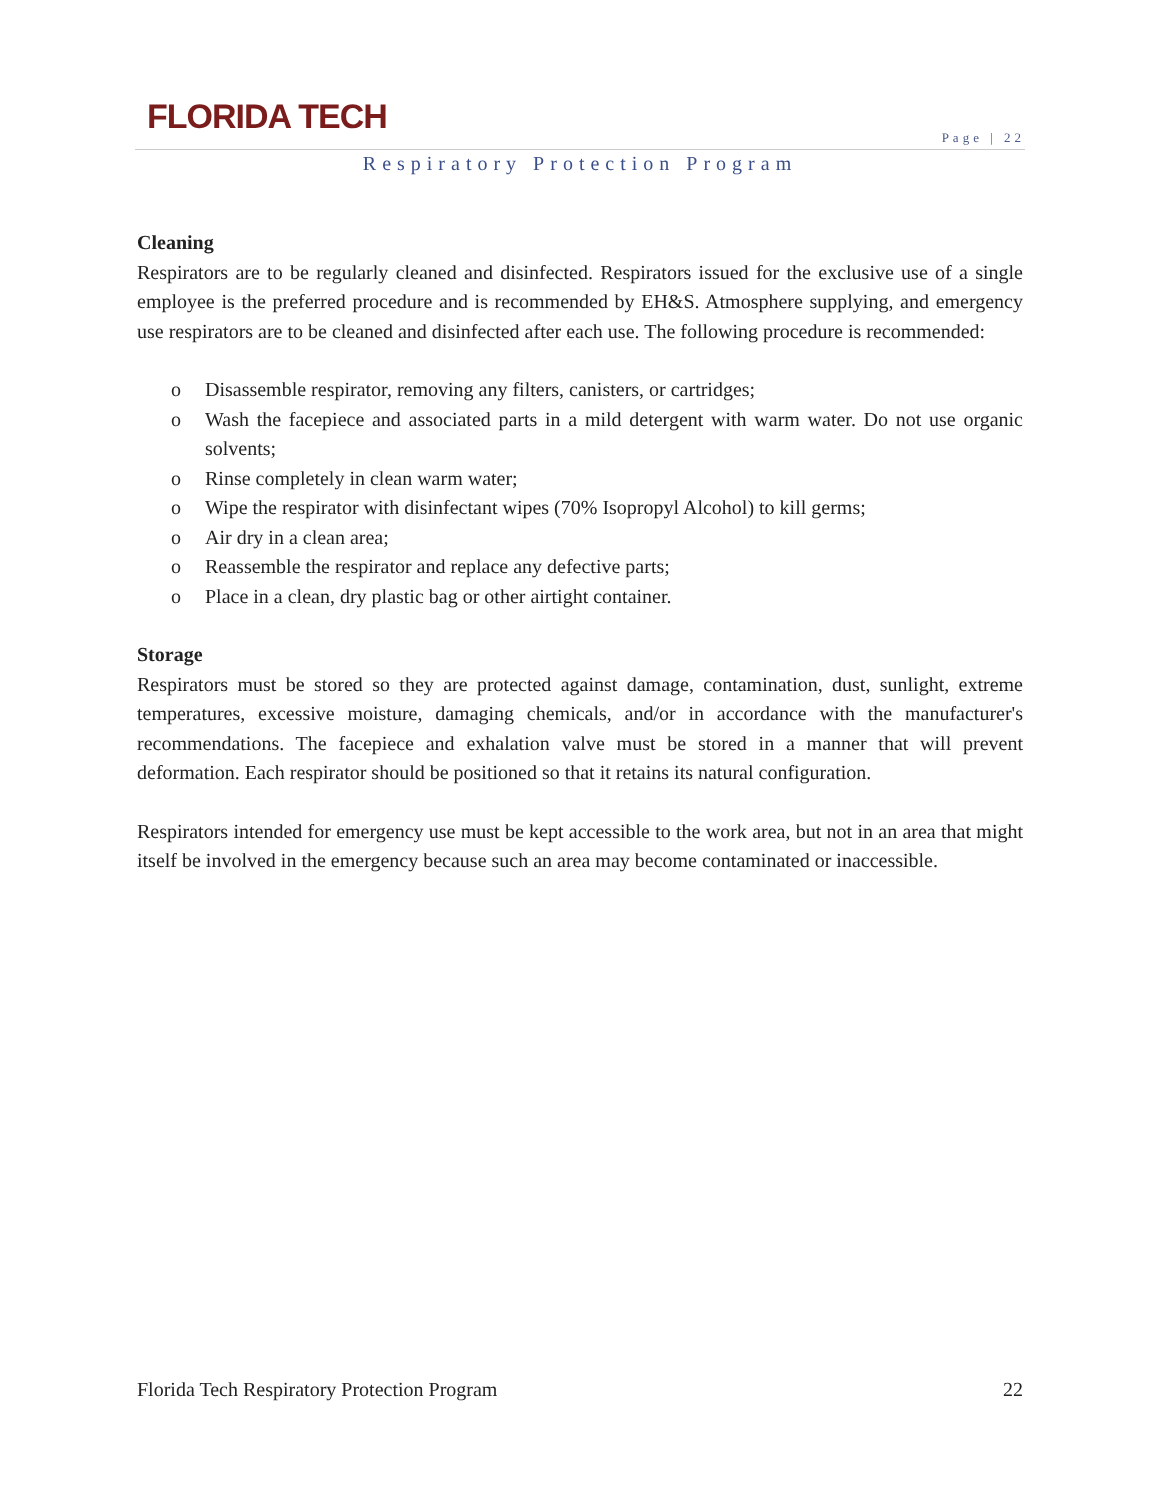FLORIDA TECH
Page | 22
Respiratory Protection Program
Cleaning
Respirators are to be regularly cleaned and disinfected. Respirators issued for the exclusive use of a single employee is the preferred procedure and is recommended by EH&S. Atmosphere supplying, and emergency use respirators are to be cleaned and disinfected after each use. The following procedure is recommended:
o Disassemble respirator, removing any filters, canisters, or cartridges;
o Wash the facepiece and associated parts in a mild detergent with warm water. Do not use organic solvents;
o Rinse completely in clean warm water;
o Wipe the respirator with disinfectant wipes (70% Isopropyl Alcohol) to kill germs;
o Air dry in a clean area;
o Reassemble the respirator and replace any defective parts;
o Place in a clean, dry plastic bag or other airtight container.
Storage
Respirators must be stored so they are protected against damage, contamination, dust, sunlight, extreme temperatures, excessive moisture, damaging chemicals, and/or in accordance with the manufacturer's recommendations. The facepiece and exhalation valve must be stored in a manner that will prevent deformation. Each respirator should be positioned so that it retains its natural configuration.
Respirators intended for emergency use must be kept accessible to the work area, but not in an area that might itself be involved in the emergency because such an area may become contaminated or inaccessible.
Florida Tech Respiratory Protection Program 22